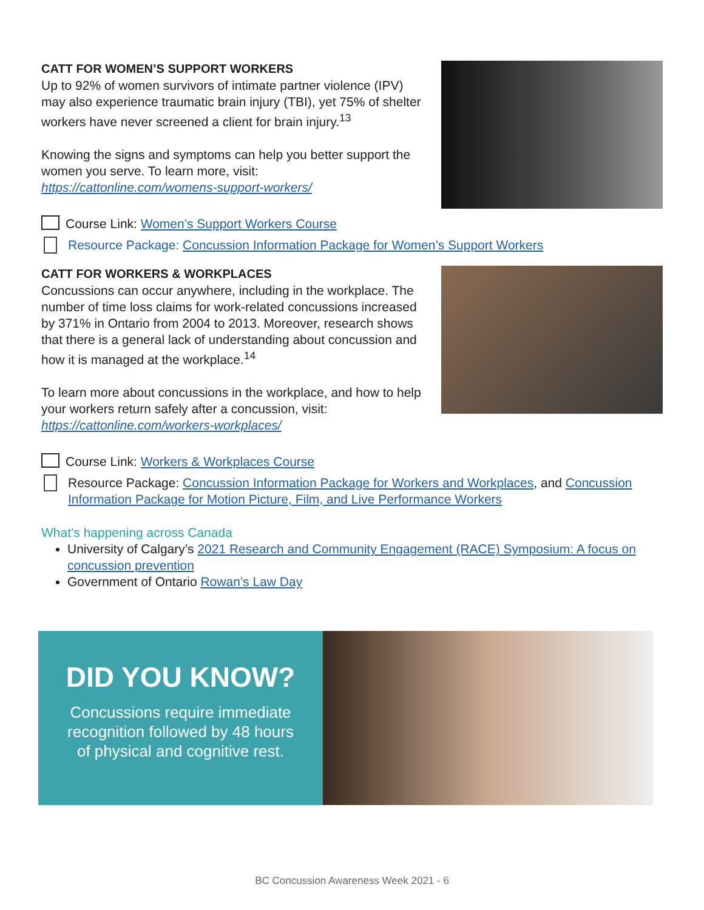CATT FOR WOMEN’S SUPPORT WORKERS
Up to 92% of women survivors of intimate partner violence (IPV) may also experience traumatic brain injury (TBI), yet 75% of shelter workers have never screened a client for brain injury.<sup>13</sup>
Knowing the signs and symptoms can help you better support the women you serve. To learn more, visit: https://cattonline.com/womens-support-workers/
Course Link: Women’s Support Workers Course
Resource Package: Concussion Information Package for Women’s Support Workers
CATT FOR WORKERS & WORKPLACES
Concussions can occur anywhere, including in the workplace. The number of time loss claims for work-related concussions increased by 371% in Ontario from 2004 to 2013. Moreover, research shows that there is a general lack of understanding about concussion and how it is managed at the workplace.<sup>14</sup>
To learn more about concussions in the workplace, and how to help your workers return safely after a concussion, visit: https://cattonline.com/workers-workplaces/
Course Link: Workers & Workplaces Course
Resource Package: Concussion Information Package for Workers and Workplaces, and Concussion Information Package for Motion Picture, Film, and Live Performance Workers
What’s happening across Canada
University of Calgary’s 2021 Research and Community Engagement (RACE) Symposium: A focus on concussion prevention
Government of Ontario Rowan’s Law Day
DID YOU KNOW?
Concussions require immediate
recognition followed by 48 hours
of physical and cognitive rest.
BC Concussion Awareness Week 2021 - 6